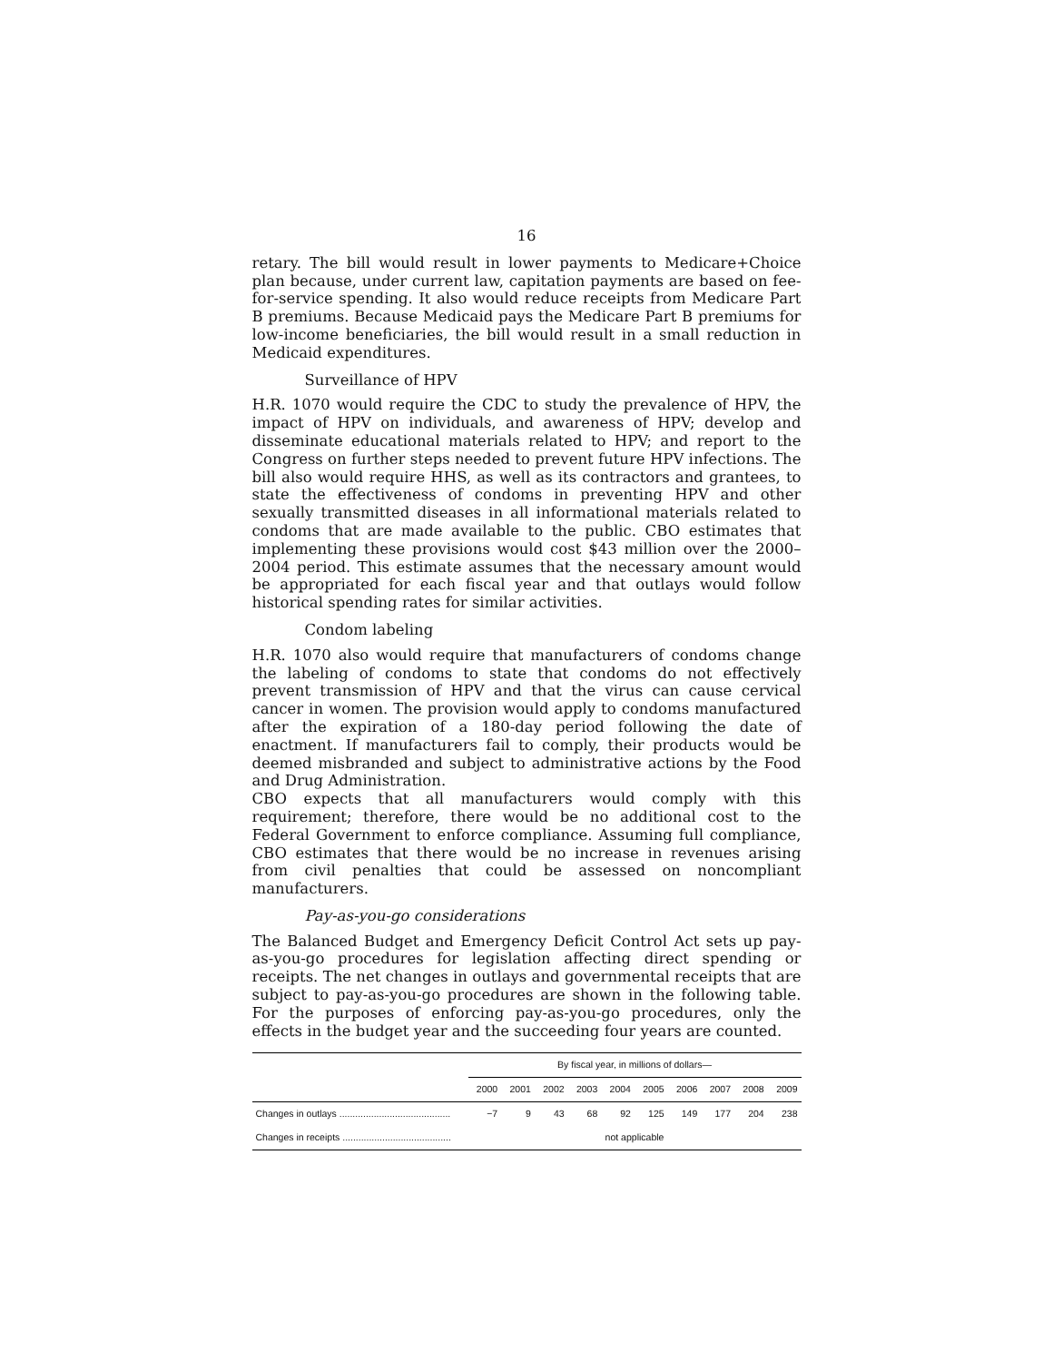16
retary. The bill would result in lower payments to Medicare+Choice plan because, under current law, capitation payments are based on fee-for-service spending. It also would reduce receipts from Medicare Part B premiums. Because Medicaid pays the Medicare Part B premiums for low-income beneficiaries, the bill would result in a small reduction in Medicaid expenditures.
Surveillance of HPV
H.R. 1070 would require the CDC to study the prevalence of HPV, the impact of HPV on individuals, and awareness of HPV; develop and disseminate educational materials related to HPV; and report to the Congress on further steps needed to prevent future HPV infections. The bill also would require HHS, as well as its contractors and grantees, to state the effectiveness of condoms in preventing HPV and other sexually transmitted diseases in all informational materials related to condoms that are made available to the public. CBO estimates that implementing these provisions would cost $43 million over the 2000–2004 period. This estimate assumes that the necessary amount would be appropriated for each fiscal year and that outlays would follow historical spending rates for similar activities.
Condom labeling
H.R. 1070 also would require that manufacturers of condoms change the labeling of condoms to state that condoms do not effectively prevent transmission of HPV and that the virus can cause cervical cancer in women. The provision would apply to condoms manufactured after the expiration of a 180-day period following the date of enactment. If manufacturers fail to comply, their products would be deemed misbranded and subject to administrative actions by the Food and Drug Administration.
CBO expects that all manufacturers would comply with this requirement; therefore, there would be no additional cost to the Federal Government to enforce compliance. Assuming full compliance, CBO estimates that there would be no increase in revenues arising from civil penalties that could be assessed on noncompliant manufacturers.
Pay-as-you-go considerations
The Balanced Budget and Emergency Deficit Control Act sets up pay-as-you-go procedures for legislation affecting direct spending or receipts. The net changes in outlays and governmental receipts that are subject to pay-as-you-go procedures are shown in the following table. For the purposes of enforcing pay-as-you-go procedures, only the effects in the budget year and the succeeding four years are counted.
| | By fiscal year, in millions of dollars— | | | | | | | | | |
| --- | --- | --- | --- | --- | --- | --- | --- | --- | --- | --- |
| | 2000 | 2001 | 2002 | 2003 | 2004 | 2005 | 2006 | 2007 | 2008 | 2009 |
| Changes in outlays .......................................... | −7 | 9 | 43 | 68 | 92 | 125 | 149 | 177 | 204 | 238 |
| Changes in receipts ......................................... | not applicable | | | | | | | | | |